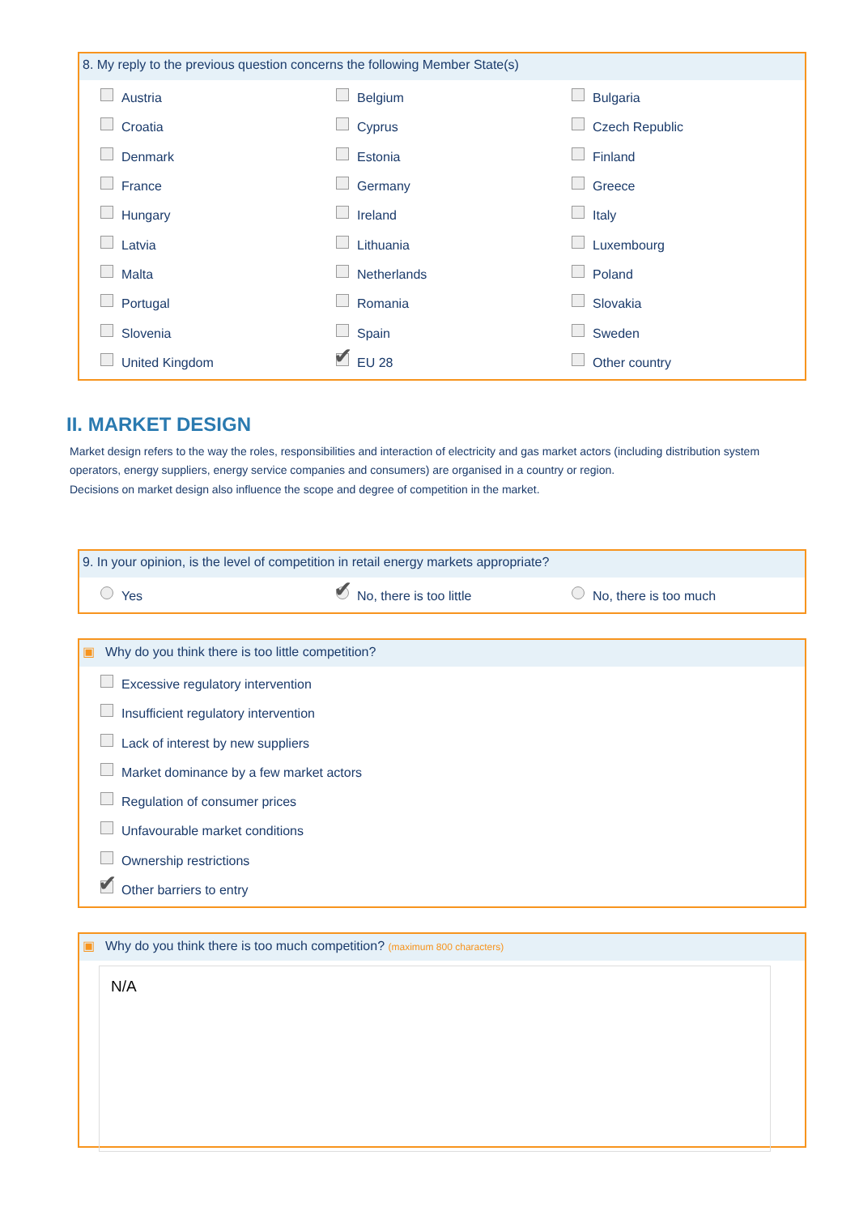8. My reply to the previous question concerns the following Member State(s)
Austria
Belgium
Bulgaria
Croatia
Cyprus
Czech Republic
Denmark
Estonia
Finland
France
Germany
Greece
Hungary
Ireland
Italy
Latvia
Lithuania
Luxembourg
Malta
Netherlands
Poland
Portugal
Romania
Slovakia
Slovenia
Spain
Sweden
United Kingdom
EU 28
Other country
II. MARKET DESIGN
Market design refers to the way the roles, responsibilities and interaction of electricity and gas market actors (including distribution system operators, energy suppliers, energy service companies and consumers) are organised in a country or region.
Decisions on market design also influence the scope and degree of competition in the market.
9. In your opinion, is the level of competition in retail energy markets appropriate?
Yes
No, there is too little
No, there is too much
▣ Why do you think there is too little competition?
Excessive regulatory intervention
Insufficient regulatory intervention
Lack of interest by new suppliers
Market dominance by a few market actors
Regulation of consumer prices
Unfavourable market conditions
Ownership restrictions
Other barriers to entry
▣ Why do you think there is too much competition? (maximum 800 characters)
N/A